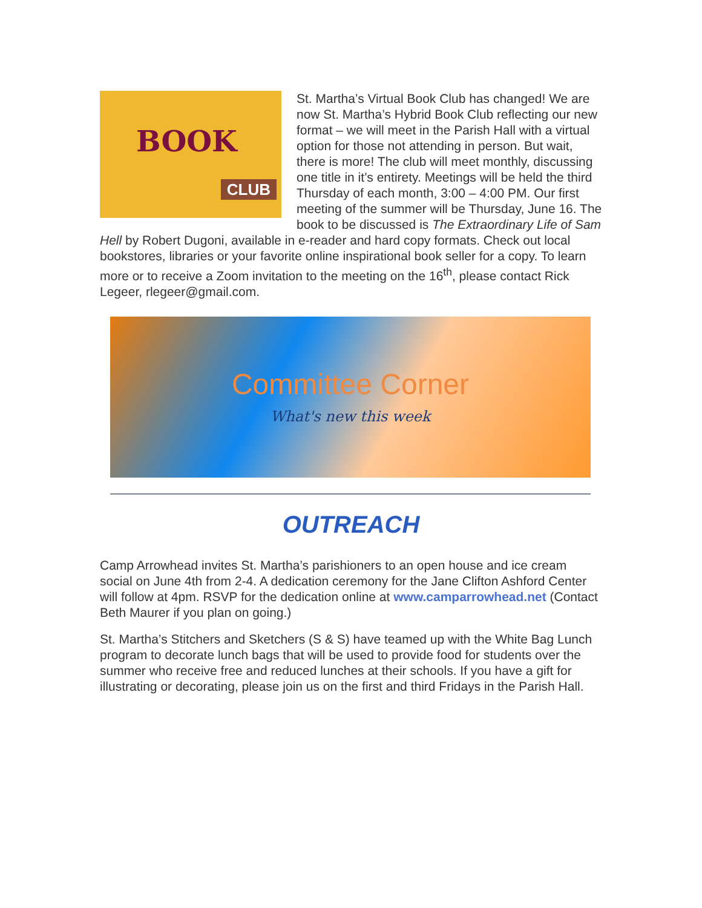BOOK
CLUB
St. Martha’s Virtual Book Club has changed! We are now St. Martha’s Hybrid Book Club reflecting our new format – we will meet in the Parish Hall with a virtual option for those not attending in person. But wait, there is more! The club will meet monthly, discussing one title in it’s entirety. Meetings will be held the third Thursday of each month, 3:00 – 4:00 PM. Our first meeting of the summer will be Thursday, June 16. The book to be discussed is The Extraordinary Life of Sam Hell by Robert Dugoni, available in e-reader and hard copy formats. Check out local bookstores, libraries or your favorite online inspirational book seller for a copy. To learn more or to receive a Zoom invitation to the meeting on the 16<sup>th</sup>, please contact Rick Legeer, rlegeer@gmail.com.
Committee Corner
What's new this week
OUTREACH
Camp Arrowhead invites St. Martha’s parishioners to an open house and ice cream social on June 4th from 2-4. A dedication ceremony for the Jane Clifton Ashford Center will follow at 4pm. RSVP for the dedication online at www.camparrowhead.net (Contact Beth Maurer if you plan on going.)
St. Martha’s Stitchers and Sketchers (S & S) have teamed up with the White Bag Lunch program to decorate lunch bags that will be used to provide food for students over the summer who receive free and reduced lunches at their schools. If you have a gift for illustrating or decorating, please join us on the first and third Fridays in the Parish Hall.